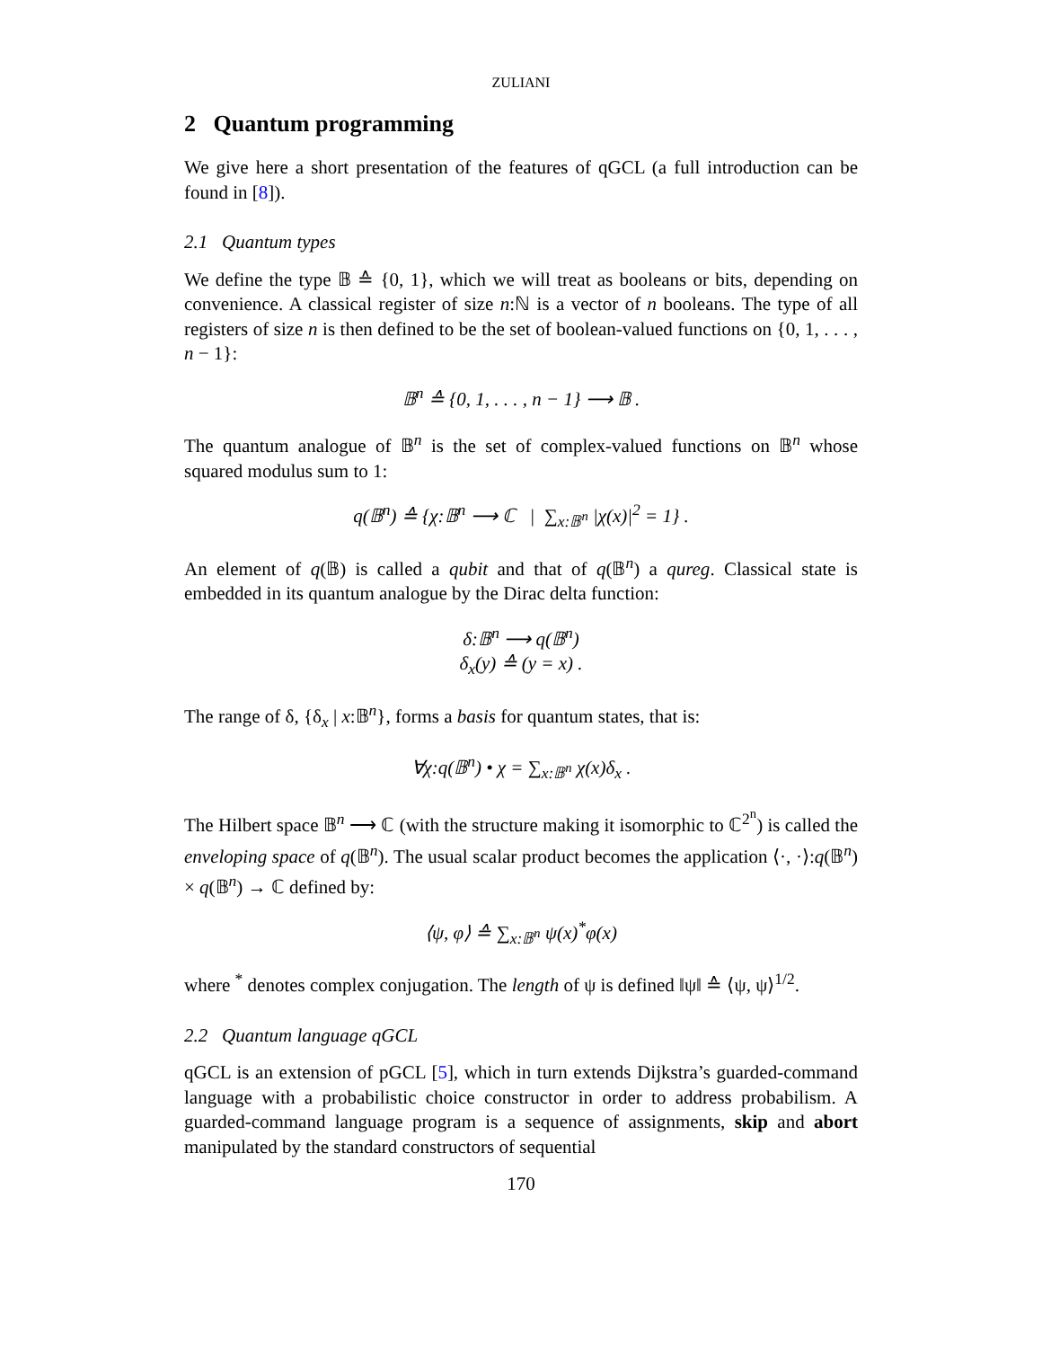ZULIANI
2 Quantum programming
We give here a short presentation of the features of qGCL (a full introduction can be found in [8]).
2.1 Quantum types
We define the type 𝔹 ≙ {0, 1}, which we will treat as booleans or bits, depending on convenience. A classical register of size n:ℕ is a vector of n booleans. The type of all registers of size n is then defined to be the set of boolean-valued functions on {0, 1, . . . , n − 1}:
𝔹<sup>n</sup> ≙ {0, 1, . . . , n − 1} ⟶ 𝔹 .
The quantum analogue of 𝔹<sup>n</sup> is the set of complex-valued functions on 𝔹<sup>n</sup> whose squared modulus sum to 1:
q(𝔹<sup>n</sup>) ≙ {χ:𝔹<sup>n</sup> ⟶ ℂ | ∑<sub>x:𝔹<sup>n</sup></sub> |χ(x)|<sup>2</sup> = 1} .
An element of q(𝔹) is called a qubit and that of q(𝔹<sup>n</sup>) a qureg. Classical state is embedded in its quantum analogue by the Dirac delta function:
δ:𝔹<sup>n</sup> ⟶ q(𝔹<sup>n</sup>)
δ<sub>x</sub>(y) ≙ (y = x) .
The range of δ, {δ<sub>x</sub> | x:𝔹<sup>n</sup>}, forms a basis for quantum states, that is:
∀χ:q(𝔹<sup>n</sup>) • χ = ∑<sub>x:𝔹<sup>n</sup></sub> χ(x)δ<sub>x</sub> .
The Hilbert space 𝔹<sup>n</sup> ⟶ ℂ (with the structure making it isomorphic to ℂ<sup>2<sup>n</sup></sup>) is called the enveloping space of q(𝔹<sup>n</sup>). The usual scalar product becomes the application ⟨·, ·⟩:q(𝔹<sup>n</sup>) × q(𝔹<sup>n</sup>) → ℂ defined by:
⟨ψ, φ⟩ ≙ ∑<sub>x:𝔹<sup>n</sup></sub> ψ(x)<sup>*</sup>φ(x)
where <sup>*</sup> denotes complex conjugation. The length of ψ is defined ‖ψ‖ ≙ ⟨ψ, ψ⟩<sup>1/2</sup>.
2.2 Quantum language qGCL
qGCL is an extension of pGCL [5], which in turn extends Dijkstra’s guarded-command language with a probabilistic choice constructor in order to address probabilism. A guarded-command language program is a sequence of assignments, skip and abort manipulated by the standard constructors of sequential
170